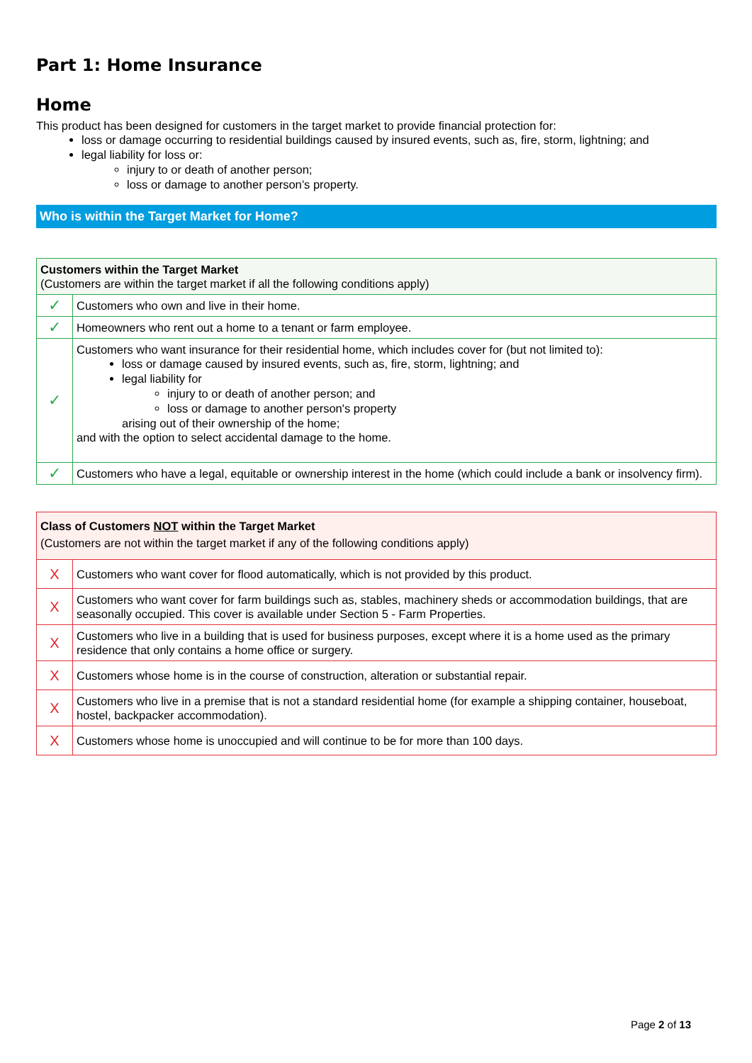Part 1: Home Insurance
Home
This product has been designed for customers in the target market to provide financial protection for:
loss or damage occurring to residential buildings caused by insured events, such as, fire, storm, lightning; and
legal liability for loss or:
injury to or death of another person;
loss or damage to another person’s property.
Who is within the Target Market for Home?
| Customers within the Target Market (Customers are within the target market if all the following conditions apply) | |
| ✓ | Customers who own and live in their home. |
| ✓ | Homeowners who rent out a home to a tenant or farm employee. |
| ✓ | Customers who want insurance for their residential home, which includes cover for (but not limited to): loss or damage caused by insured events, such as, fire, storm, lightning; and legal liability for injury to or death of another person; and loss or damage to another person's property arising out of their ownership of the home; and with the option to select accidental damage to the home. |
| ✓ | Customers who have a legal, equitable or ownership interest in the home (which could include a bank or insolvency firm). |
| Class of Customers NOT within the Target Market (Customers are not within the target market if any of the following conditions apply) | |
| X | Customers who want cover for flood automatically, which is not provided by this product. |
| X | Customers who want cover for farm buildings such as, stables, machinery sheds or accommodation buildings, that are seasonally occupied. This cover is available under Section 5 - Farm Properties. |
| X | Customers who live in a building that is used for business purposes, except where it is a home used as the primary residence that only contains a home office or surgery. |
| X | Customers whose home is in the course of construction, alteration or substantial repair. |
| X | Customers who live in a premise that is not a standard residential home (for example a shipping container, houseboat, hostel, backpacker accommodation). |
| X | Customers whose home is unoccupied and will continue to be for more than 100 days. |
Page 2 of 13